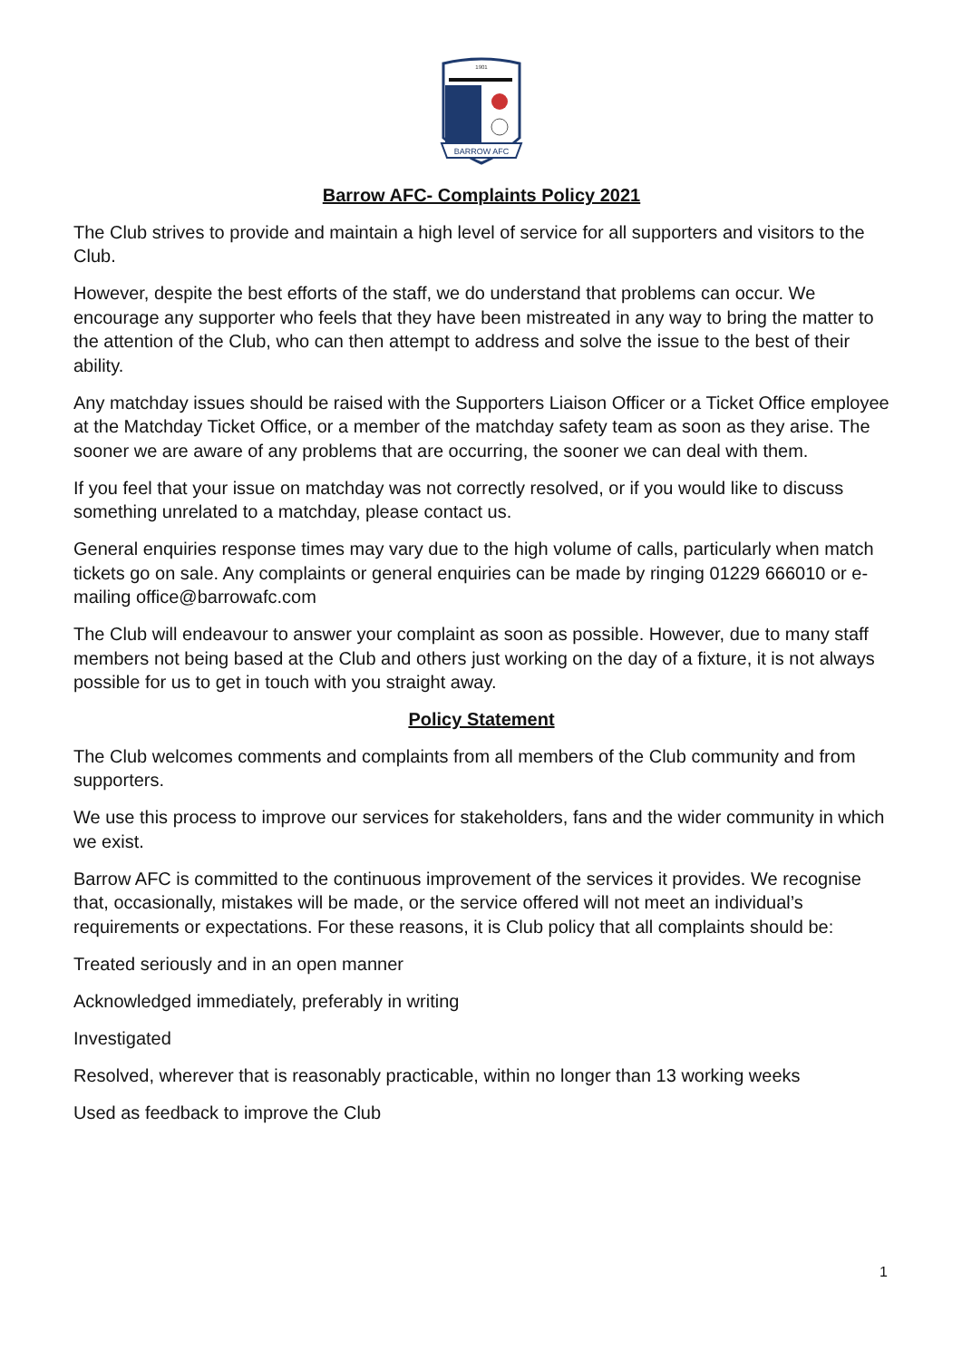BARROW AFC
1901
Barrow AFC- Complaints Policy 2021
The Club strives to provide and maintain a high level of service for all supporters and visitors to the Club.
However, despite the best efforts of the staff, we do understand that problems can occur. We encourage any supporter who feels that they have been mistreated in any way to bring the matter to the attention of the Club, who can then attempt to address and solve the issue to the best of their ability.
Any matchday issues should be raised with the Supporters Liaison Officer or a Ticket Office employee at the Matchday Ticket Office, or a member of the matchday safety team as soon as they arise. The sooner we are aware of any problems that are occurring, the sooner we can deal with them.
If you feel that your issue on matchday was not correctly resolved, or if you would like to discuss something unrelated to a matchday, please contact us.
General enquiries response times may vary due to the high volume of calls, particularly when match tickets go on sale. Any complaints or general enquiries can be made by ringing 01229 666010 or e-mailing office@barrowafc.com
The Club will endeavour to answer your complaint as soon as possible. However, due to many staff members not being based at the Club and others just working on the day of a fixture, it is not always possible for us to get in touch with you straight away.
Policy Statement
The Club welcomes comments and complaints from all members of the Club community and from supporters.
We use this process to improve our services for stakeholders, fans and the wider community in which we exist.
Barrow AFC is committed to the continuous improvement of the services it provides. We recognise that, occasionally, mistakes will be made, or the service offered will not meet an individual’s requirements or expectations. For these reasons, it is Club policy that all complaints should be:
Treated seriously and in an open manner
Acknowledged immediately, preferably in writing
Investigated
Resolved, wherever that is reasonably practicable, within no longer than 13 working weeks
Used as feedback to improve the Club
1